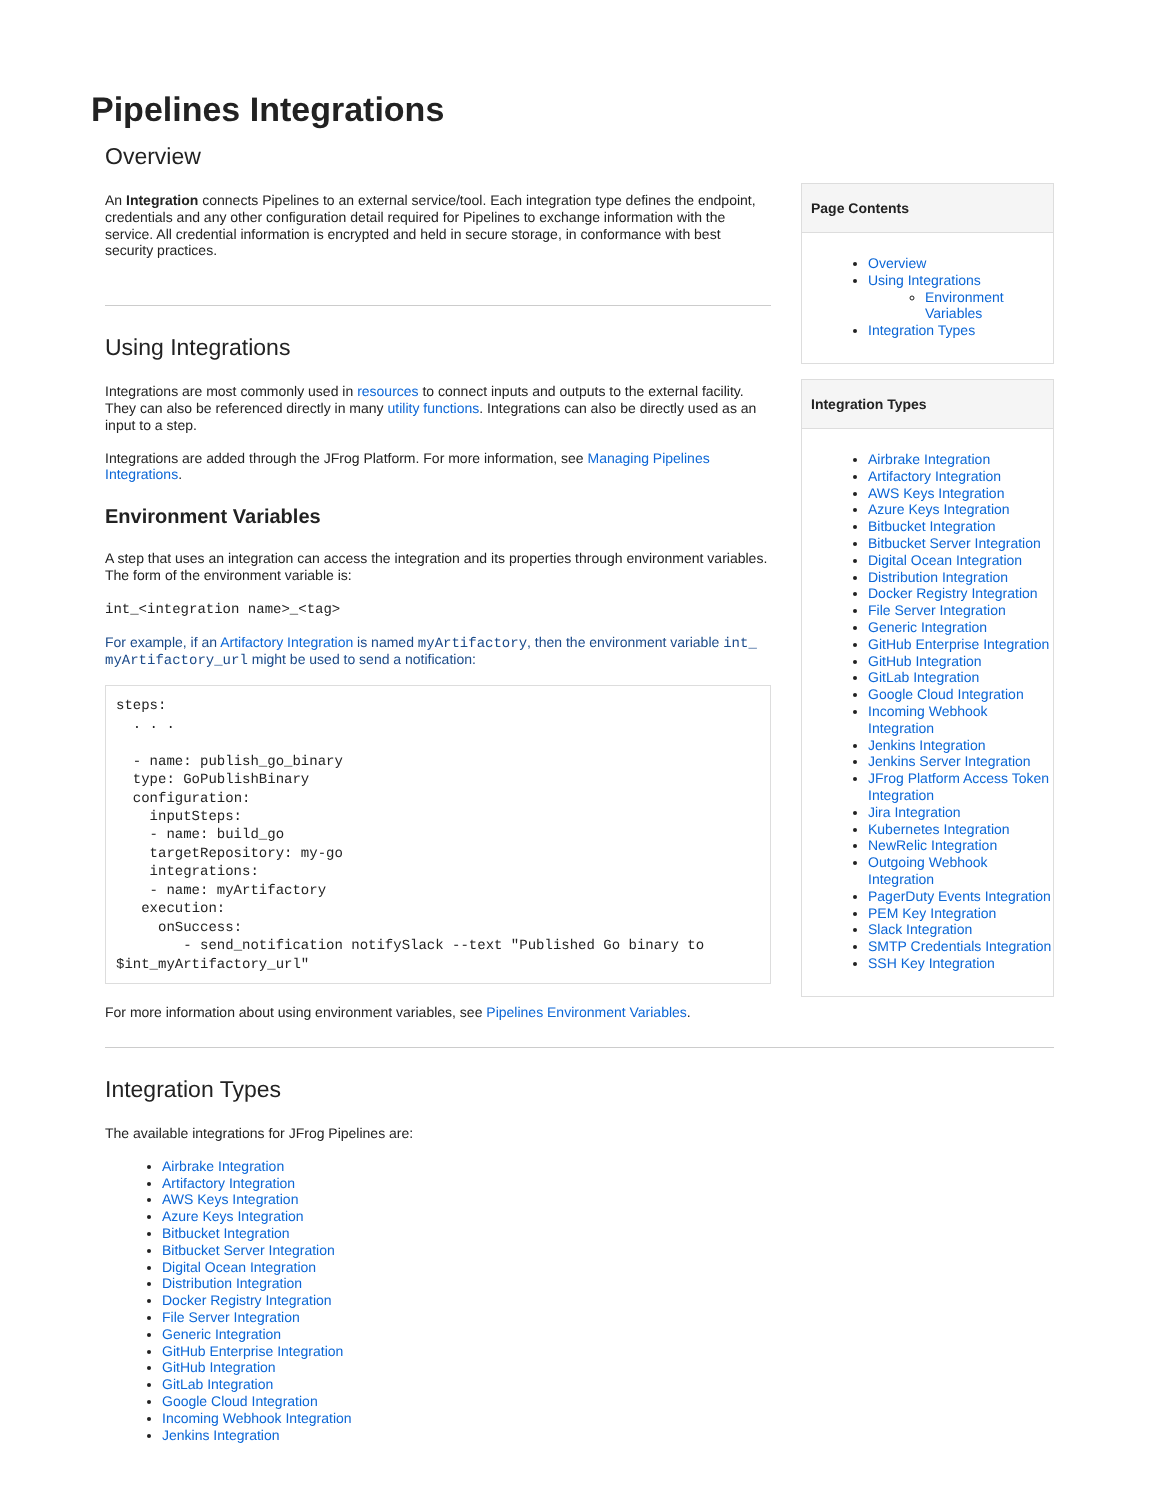Pipelines Integrations
Overview
An Integration connects Pipelines to an external service/tool. Each integration type defines the endpoint, credentials and any other configuration detail required for Pipelines to exchange information with the service. All credential information is encrypted and held in secure storage, in conformance with best security practices.
Using Integrations
Integrations are most commonly used in resources to connect inputs and outputs to the external facility. They can also be referenced directly in many utility functions. Integrations can also be directly used as an input to a step.
Integrations are added through the JFrog Platform. For more information, see Managing Pipelines Integrations.
Environment Variables
A step that uses an integration can access the integration and its properties through environment variables. The form of the environment variable is:
int_<integration name>_<tag>
For example, if an Artifactory Integration is named myArtifactory, then the environment variable int_ myArtifactory_url might be used to send a notification:
steps:
  . . .

  - name: publish_go_binary
  type: GoPublishBinary
  configuration:
    inputSteps:
    - name: build_go
    targetRepository: my-go
    integrations:
    - name: myArtifactory
   execution:
     onSuccess:
        - send_notification notifySlack --text "Published Go binary to $int_myArtifactory_url"
For more information about using environment variables, see Pipelines Environment Variables.
Page Contents
Overview
Using Integrations
Environment Variables
Integration Types
Integration Types
Airbrake Integration
Artifactory Integration
AWS Keys Integration
Azure Keys Integration
Bitbucket Integration
Bitbucket Server Integration
Digital Ocean Integration
Distribution Integration
Docker Registry Integration
File Server Integration
Generic Integration
GitHub Enterprise Integration
GitHub Integration
GitLab Integration
Google Cloud Integration
Incoming Webhook Integration
Jenkins Integration
Jenkins Server Integration
JFrog Platform Access Token Integration
Jira Integration
Kubernetes Integration
NewRelic Integration
Outgoing Webhook Integration
PagerDuty Events Integration
PEM Key Integration
Slack Integration
SMTP Credentials Integration
SSH Key Integration
Integration Types
The available integrations for JFrog Pipelines are:
Airbrake Integration
Artifactory Integration
AWS Keys Integration
Azure Keys Integration
Bitbucket Integration
Bitbucket Server Integration
Digital Ocean Integration
Distribution Integration
Docker Registry Integration
File Server Integration
Generic Integration
GitHub Enterprise Integration
GitHub Integration
GitLab Integration
Google Cloud Integration
Incoming Webhook Integration
Jenkins Integration